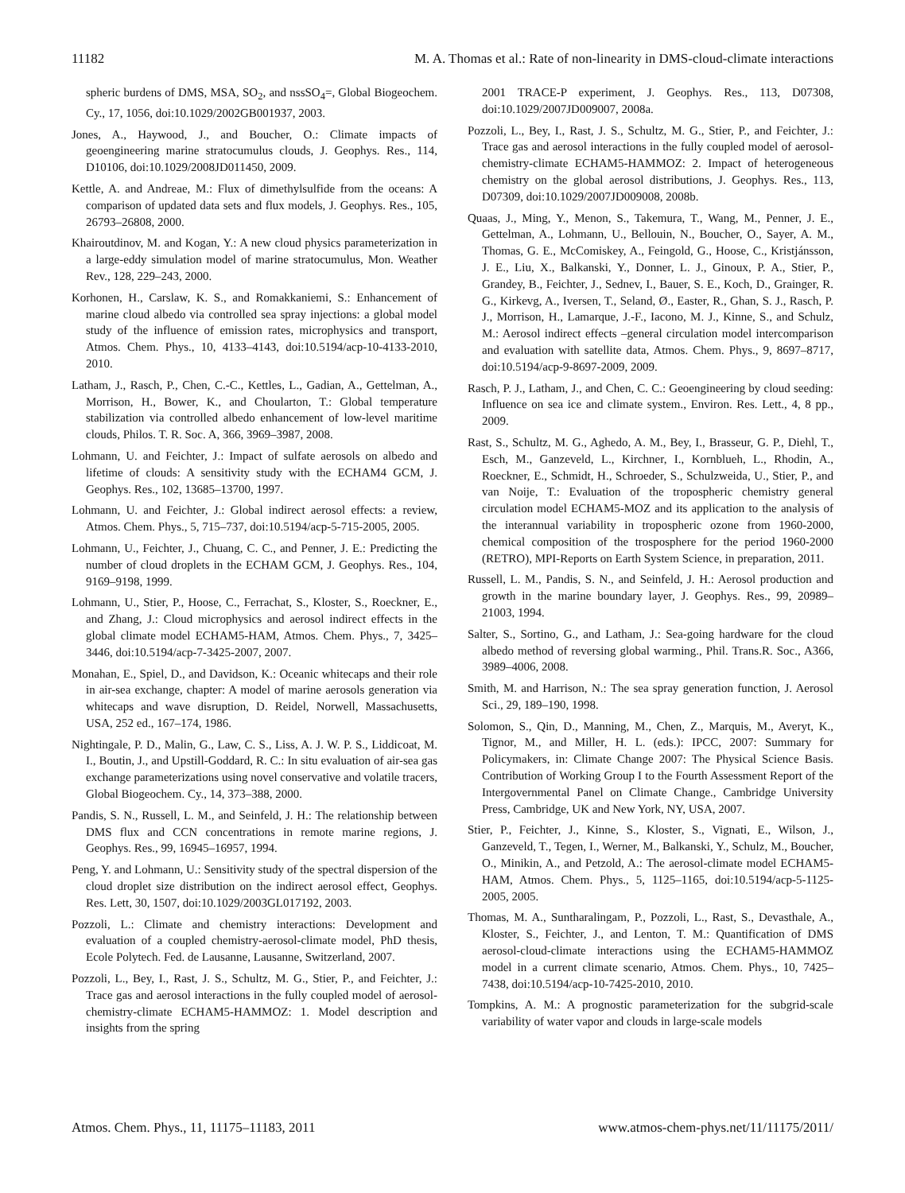11182 M. A. Thomas et al.: Rate of non-linearity in DMS-cloud-climate interactions
spheric burdens of DMS, MSA, SO<sub>2</sub>, and nssSO<sub>4</sub>=, Global Biogeochem. Cy., 17, 1056, doi:10.1029/2002GB001937, 2003.
Jones, A., Haywood, J., and Boucher, O.: Climate impacts of geoengineering marine stratocumulus clouds, J. Geophys. Res., 114, D10106, doi:10.1029/2008JD011450, 2009.
Kettle, A. and Andreae, M.: Flux of dimethylsulfide from the oceans: A comparison of updated data sets and flux models, J. Geophys. Res., 105, 26793–26808, 2000.
Khairoutdinov, M. and Kogan, Y.: A new cloud physics parameterization in a large-eddy simulation model of marine stratocumulus, Mon. Weather Rev., 128, 229–243, 2000.
Korhonen, H., Carslaw, K. S., and Romakkaniemi, S.: Enhancement of marine cloud albedo via controlled sea spray injections: a global model study of the influence of emission rates, microphysics and transport, Atmos. Chem. Phys., 10, 4133–4143, doi:10.5194/acp-10-4133-2010, 2010.
Latham, J., Rasch, P., Chen, C.-C., Kettles, L., Gadian, A., Gettelman, A., Morrison, H., Bower, K., and Choularton, T.: Global temperature stabilization via controlled albedo enhancement of low-level maritime clouds, Philos. T. R. Soc. A, 366, 3969–3987, 2008.
Lohmann, U. and Feichter, J.: Impact of sulfate aerosols on albedo and lifetime of clouds: A sensitivity study with the ECHAM4 GCM, J. Geophys. Res., 102, 13685–13700, 1997.
Lohmann, U. and Feichter, J.: Global indirect aerosol effects: a review, Atmos. Chem. Phys., 5, 715–737, doi:10.5194/acp-5-715-2005, 2005.
Lohmann, U., Feichter, J., Chuang, C. C., and Penner, J. E.: Predicting the number of cloud droplets in the ECHAM GCM, J. Geophys. Res., 104, 9169–9198, 1999.
Lohmann, U., Stier, P., Hoose, C., Ferrachat, S., Kloster, S., Roeckner, E., and Zhang, J.: Cloud microphysics and aerosol indirect effects in the global climate model ECHAM5-HAM, Atmos. Chem. Phys., 7, 3425–3446, doi:10.5194/acp-7-3425-2007, 2007.
Monahan, E., Spiel, D., and Davidson, K.: Oceanic whitecaps and their role in air-sea exchange, chapter: A model of marine aerosols generation via whitecaps and wave disruption, D. Reidel, Norwell, Massachusetts, USA, 252 ed., 167–174, 1986.
Nightingale, P. D., Malin, G., Law, C. S., Liss, A. J. W. P. S., Liddicoat, M. I., Boutin, J., and Upstill-Goddard, R. C.: In situ evaluation of air-sea gas exchange parameterizations using novel conservative and volatile tracers, Global Biogeochem. Cy., 14, 373–388, 2000.
Pandis, S. N., Russell, L. M., and Seinfeld, J. H.: The relationship between DMS flux and CCN concentrations in remote marine regions, J. Geophys. Res., 99, 16945–16957, 1994.
Peng, Y. and Lohmann, U.: Sensitivity study of the spectral dispersion of the cloud droplet size distribution on the indirect aerosol effect, Geophys. Res. Lett, 30, 1507, doi:10.1029/2003GL017192, 2003.
Pozzoli, L.: Climate and chemistry interactions: Development and evaluation of a coupled chemistry-aerosol-climate model, PhD thesis, Ecole Polytech. Fed. de Lausanne, Lausanne, Switzerland, 2007.
Pozzoli, L., Bey, I., Rast, J. S., Schultz, M. G., Stier, P., and Feichter, J.: Trace gas and aerosol interactions in the fully coupled model of aerosol-chemistry-climate ECHAM5-HAMMOZ: 1. Model description and insights from the spring
2001 TRACE-P experiment, J. Geophys. Res., 113, D07308, doi:10.1029/2007JD009007, 2008a.
Pozzoli, L., Bey, I., Rast, J. S., Schultz, M. G., Stier, P., and Feichter, J.: Trace gas and aerosol interactions in the fully coupled model of aerosol-chemistry-climate ECHAM5-HAMMOZ: 2. Impact of heterogeneous chemistry on the global aerosol distributions, J. Geophys. Res., 113, D07309, doi:10.1029/2007JD009008, 2008b.
Quaas, J., Ming, Y., Menon, S., Takemura, T., Wang, M., Penner, J. E., Gettelman, A., Lohmann, U., Bellouin, N., Boucher, O., Sayer, A. M., Thomas, G. E., McComiskey, A., Feingold, G., Hoose, C., Kristjánsson, J. E., Liu, X., Balkanski, Y., Donner, L. J., Ginoux, P. A., Stier, P., Grandey, B., Feichter, J., Sednev, I., Bauer, S. E., Koch, D., Grainger, R. G., Kirkevg, A., Iversen, T., Seland, Ø., Easter, R., Ghan, S. J., Rasch, P. J., Morrison, H., Lamarque, J.-F., Iacono, M. J., Kinne, S., and Schulz, M.: Aerosol indirect effects –general circulation model intercomparison and evaluation with satellite data, Atmos. Chem. Phys., 9, 8697–8717, doi:10.5194/acp-9-8697-2009, 2009.
Rasch, P. J., Latham, J., and Chen, C. C.: Geoengineering by cloud seeding: Influence on sea ice and climate system., Environ. Res. Lett., 4, 8 pp., 2009.
Rast, S., Schultz, M. G., Aghedo, A. M., Bey, I., Brasseur, G. P., Diehl, T., Esch, M., Ganzeveld, L., Kirchner, I., Kornblueh, L., Rhodin, A., Roeckner, E., Schmidt, H., Schroeder, S., Schulzweida, U., Stier, P., and van Noije, T.: Evaluation of the tropospheric chemistry general circulation model ECHAM5-MOZ and its application to the analysis of the interannual variability in tropospheric ozone from 1960-2000, chemical composition of the trosposphere for the period 1960-2000 (RETRO), MPI-Reports on Earth System Science, in preparation, 2011.
Russell, L. M., Pandis, S. N., and Seinfeld, J. H.: Aerosol production and growth in the marine boundary layer, J. Geophys. Res., 99, 20989–21003, 1994.
Salter, S., Sortino, G., and Latham, J.: Sea-going hardware for the cloud albedo method of reversing global warming., Phil. Trans.R. Soc., A366, 3989–4006, 2008.
Smith, M. and Harrison, N.: The sea spray generation function, J. Aerosol Sci., 29, 189–190, 1998.
Solomon, S., Qin, D., Manning, M., Chen, Z., Marquis, M., Averyt, K., Tignor, M., and Miller, H. L. (eds.): IPCC, 2007: Summary for Policymakers, in: Climate Change 2007: The Physical Science Basis. Contribution of Working Group I to the Fourth Assessment Report of the Intergovernmental Panel on Climate Change., Cambridge University Press, Cambridge, UK and New York, NY, USA, 2007.
Stier, P., Feichter, J., Kinne, S., Kloster, S., Vignati, E., Wilson, J., Ganzeveld, T., Tegen, I., Werner, M., Balkanski, Y., Schulz, M., Boucher, O., Minikin, A., and Petzold, A.: The aerosol-climate model ECHAM5-HAM, Atmos. Chem. Phys., 5, 1125–1165, doi:10.5194/acp-5-1125-2005, 2005.
Thomas, M. A., Suntharalingam, P., Pozzoli, L., Rast, S., Devasthale, A., Kloster, S., Feichter, J., and Lenton, T. M.: Quantification of DMS aerosol-cloud-climate interactions using the ECHAM5-HAMMOZ model in a current climate scenario, Atmos. Chem. Phys., 10, 7425–7438, doi:10.5194/acp-10-7425-2010, 2010.
Tompkins, A. M.: A prognostic parameterization for the subgrid-scale variability of water vapor and clouds in large-scale models
Atmos. Chem. Phys., 11, 11175–11183, 2011 www.atmos-chem-phys.net/11/11175/2011/